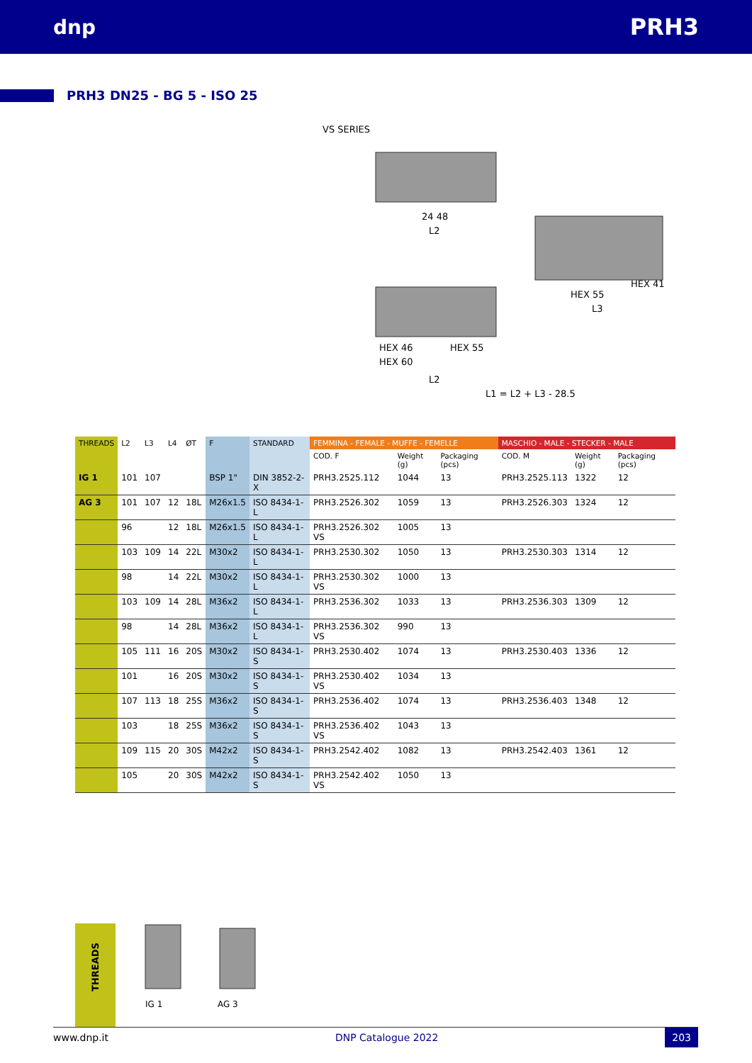dnp PRH3
PRH3 DN25 - BG 5 - ISO 25
VS SERIES
24 48
L2
HEX 46
HEX 55
HEX 60
L2
L1 = L2 + L3 - 28.5
HEX 55
HEX 41
L3
| THREADS | L2 | L3 | L4 | ØT | F | STANDARD | FEMMINA - FEMALE - MUFFE - FEMELLE | | | MASCHIO - MALE - STECKER - MALE | | |
| --- | --- | --- | --- | --- | --- | --- | --- | --- | --- | --- | --- | --- |
| | | | | | | | COD. F | Weight (g) | Packaging (pcs) | COD. M | Weight (g) | Packaging (pcs) |
| IG 1 | 101 | 107 | | | BSP 1" | DIN 3852-2-X | PRH3.2525.112 | 1044 | 13 | PRH3.2525.113 | 1322 | 12 |
| AG 3 | 101 | 107 | 12 | 18L | M26x1.5 | ISO 8434-1-L | PRH3.2526.302 | 1059 | 13 | PRH3.2526.303 | 1324 | 12 |
| | 96 | | 12 | 18L | M26x1.5 | ISO 8434-1-L | PRH3.2526.302 VS | 1005 | 13 | | | |
| | 103 | 109 | 14 | 22L | M30x2 | ISO 8434-1-L | PRH3.2530.302 | 1050 | 13 | PRH3.2530.303 | 1314 | 12 |
| | 98 | | 14 | 22L | M30x2 | ISO 8434-1-L | PRH3.2530.302 VS | 1000 | 13 | | | |
| | 103 | 109 | 14 | 28L | M36x2 | ISO 8434-1-L | PRH3.2536.302 | 1033 | 13 | PRH3.2536.303 | 1309 | 12 |
| | 98 | | 14 | 28L | M36x2 | ISO 8434-1-L | PRH3.2536.302 VS | 990 | 13 | | | |
| | 105 | 111 | 16 | 20S | M30x2 | ISO 8434-1-S | PRH3.2530.402 | 1074 | 13 | PRH3.2530.403 | 1336 | 12 |
| | 101 | | 16 | 20S | M30x2 | ISO 8434-1-S | PRH3.2530.402 VS | 1034 | 13 | | | |
| | 107 | 113 | 18 | 25S | M36x2 | ISO 8434-1-S | PRH3.2536.402 | 1074 | 13 | PRH3.2536.403 | 1348 | 12 |
| | 103 | | 18 | 25S | M36x2 | ISO 8434-1-S | PRH3.2536.402 VS | 1043 | 13 | | | |
| | 109 | 115 | 20 | 30S | M42x2 | ISO 8434-1-S | PRH3.2542.402 | 1082 | 13 | PRH3.2542.403 | 1361 | 12 |
| | 105 | | 20 | 30S | M42x2 | ISO 8434-1-S | PRH3.2542.402 VS | 1050 | 13 | | | |
THREADS
IG 1 AG 3
www.dnp.it DNP Catalogue 2022 203